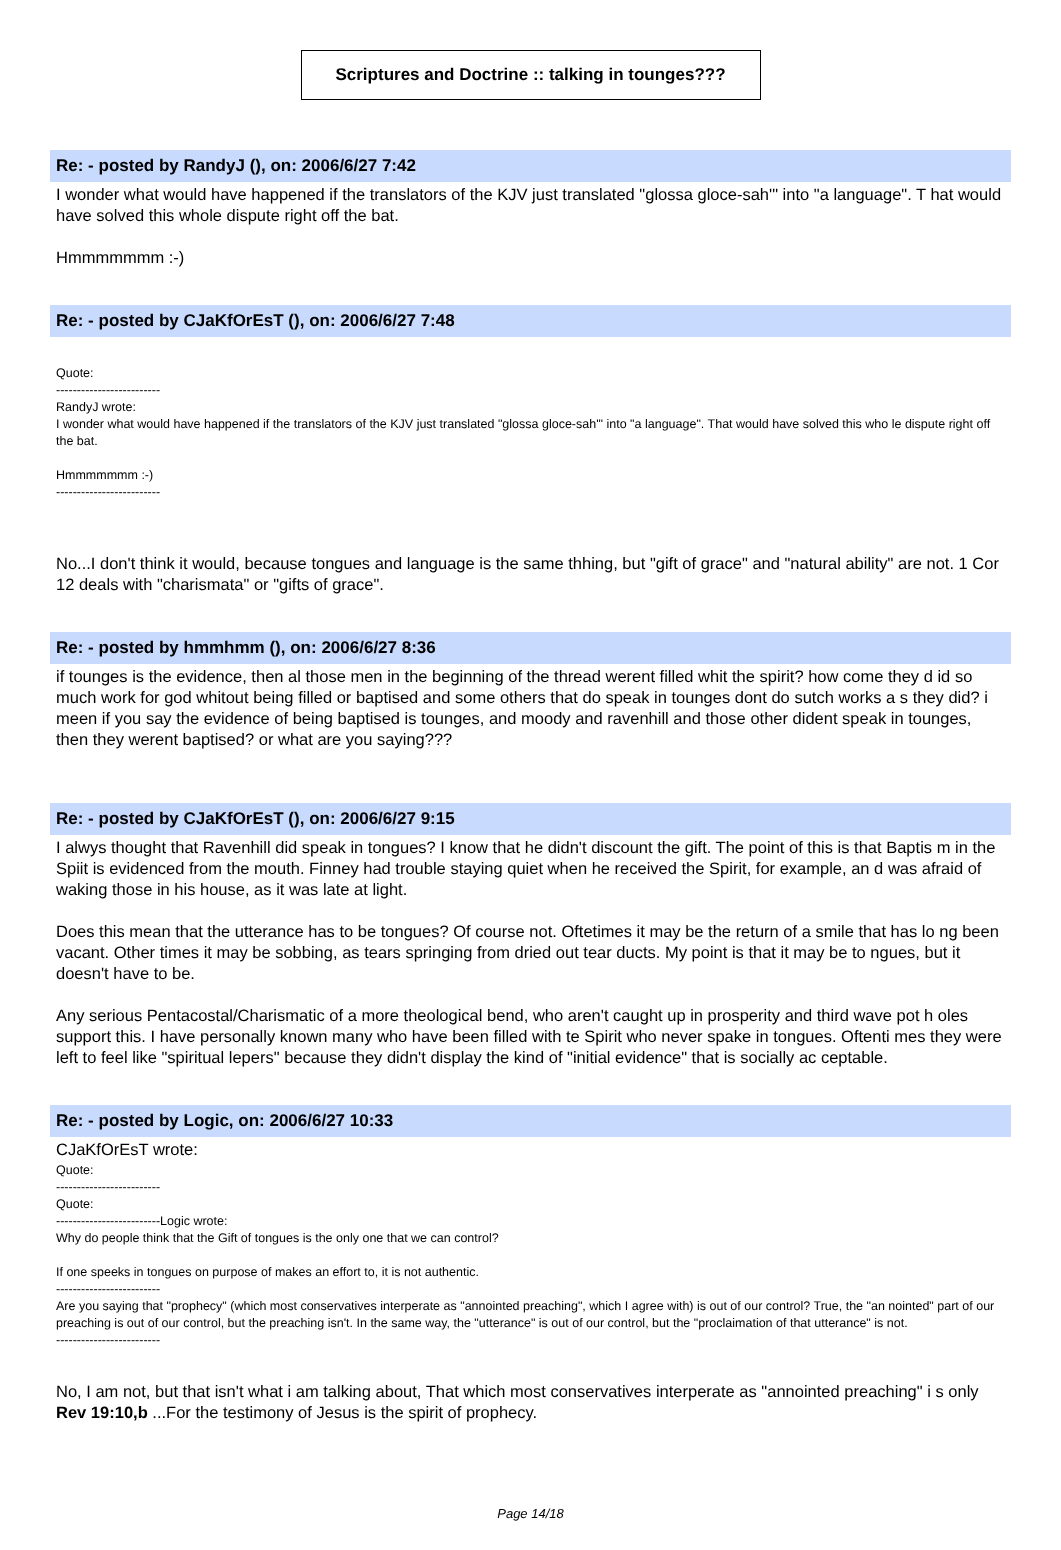Scriptures and Doctrine :: talking in tounges???
Re: - posted by RandyJ (), on: 2006/6/27 7:42
I wonder what would have happened if the translators of the KJV just translated "glossa gloce-sah'" into "a language". T hat would have solved this whole dispute right off the bat.
Hmmmmmmm :-)
Re: - posted by CJaKfOrEsT (), on: 2006/6/27 7:48
Quote:
-------------------------
RandyJ wrote:
I wonder what would have happened if the translators of the KJV just translated "glossa gloce-sah'" into "a language". That would have solved this who le dispute right off the bat.
Hmmmmmmm :-)
-------------------------
No...I don't think it would, because tongues and language is the same thhing, but "gift of grace" and "natural ability" are not. 1 Cor 12 deals with "charismata" or "gifts of grace".
Re: - posted by hmmhmm (), on: 2006/6/27 8:36
if tounges is the evidence, then al those men in the beginning of the thread werent filled whit the spirit? how come they d id so much work for god whitout being filled or baptised and some others that do speak in tounges dont do sutch works a s they did? i meen if you say the evidence of being baptised is tounges, and moody and ravenhill and those other dident speak in tounges, then they werent baptised? or what are you saying???
Re: - posted by CJaKfOrEsT (), on: 2006/6/27 9:15
I alwys thought that Ravenhill did speak in tongues? I know that he didn't discount the gift. The point of this is that Baptis m in the Spiit is evidenced from the mouth. Finney had trouble staying quiet when he received the Spirit, for example, an d was afraid of waking those in his house, as it was late at light.
Does this mean that the utterance has to be tongues? Of course not. Oftetimes it may be the return of a smile that has lo ng been vacant. Other times it may be sobbing, as tears springing from dried out tear ducts. My point is that it may be to ngues, but it doesn't have to be.
Any serious Pentacostal/Charismatic of a more theological bend, who aren't caught up in prosperity and third wave pot h oles support this. I have personally known many who have been filled with te Spirit who never spake in tongues. Oftenti mes they were left to feel like "spiritual lepers" because they didn't display the kind of "initial evidence" that is socially ac ceptable.
Re: - posted by Logic, on: 2006/6/27 10:33
CJaKfOrEsT wrote:
Quote:
-------------------------
Quote:
-------------------------Logic wrote:
Why do people think that the Gift of tongues is the only one that we can control?
If one speeks in tongues on purpose of makes an effort to, it is not authentic.
-------------------------
Are you saying that "prophecy" (which most conservatives interperate as "annointed preaching", which I agree with) is out of our control? True, the "an nointed" part of our preaching is out of our control, but the preaching isn't. In the same way, the "utterance" is out of our control, but the "proclaimation of that utterance" is not.
-------------------------
No, I am not, but that isn't what i am talking about, That which most conservatives interperate as "annointed preaching" i s only Rev 19:10,b ...For the testimony of Jesus is the spirit of prophecy.
Page 14/18